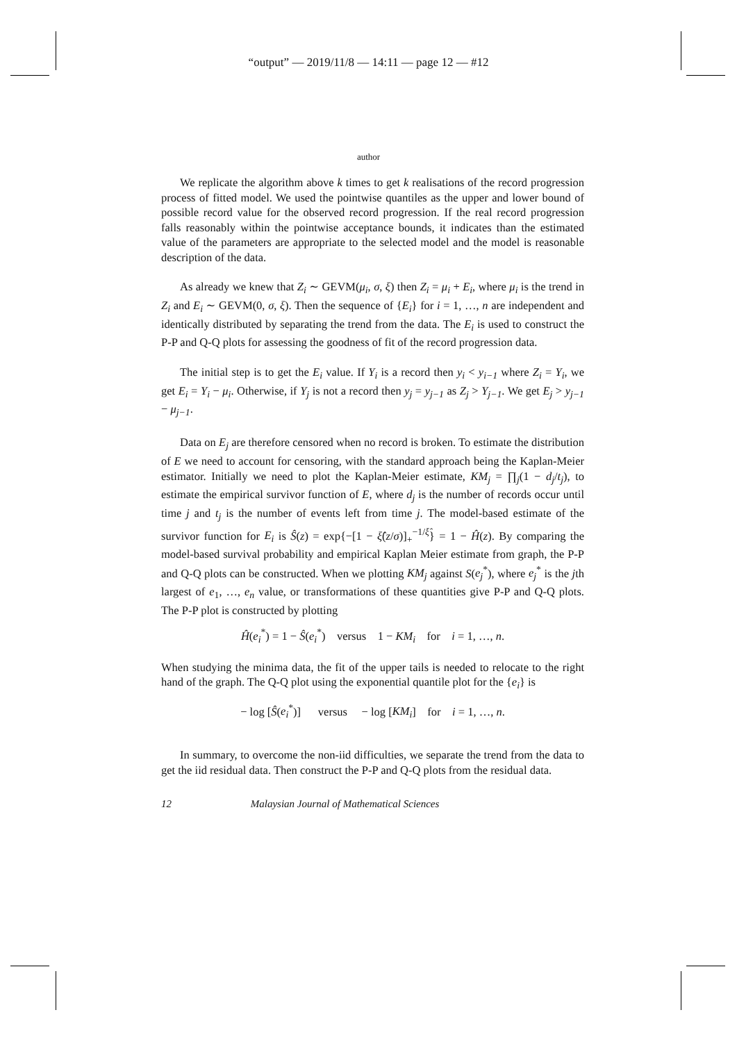“output” — 2019/11/8 — 14:11 — page 12 — #12
author
We replicate the algorithm above k times to get k realisations of the record progression process of fitted model. We used the pointwise quantiles as the upper and lower bound of possible record value for the observed record progression. If the real record progression falls reasonably within the pointwise acceptance bounds, it indicates than the estimated value of the parameters are appropriate to the selected model and the model is reasonable description of the data.
As already we knew that Z<sub>i</sub> ∼ GEVM(μ<sub>i</sub>, σ, ξ) then Z<sub>i</sub> = μ<sub>i</sub> + E<sub>i</sub>, where μ<sub>i</sub> is the trend in Z<sub>i</sub> and E<sub>i</sub> ∼ GEVM(0, σ, ξ). Then the sequence of {E<sub>i</sub>} for i = 1, …, n are independent and identically distributed by separating the trend from the data. The E<sub>i</sub> is used to construct the P-P and Q-Q plots for assessing the goodness of fit of the record progression data.
The initial step is to get the E<sub>i</sub> value. If Y<sub>i</sub> is a record then y<sub>i</sub> < y<sub>i−1</sub> where Z<sub>i</sub> = Y<sub>i</sub>, we get E<sub>i</sub> = Y<sub>i</sub> − μ<sub>i</sub>. Otherwise, if Y<sub>j</sub> is not a record then y<sub>j</sub> = y<sub>j−1</sub> as Z<sub>j</sub> > Y<sub>j−1</sub>. We get E<sub>j</sub> > y<sub>j−1</sub> − μ<sub>j−1</sub>.
Data on E<sub>j</sub> are therefore censored when no record is broken. To estimate the distribution of E we need to account for censoring, with the standard approach being the Kaplan-Meier estimator. Initially we need to plot the Kaplan-Meier estimate, KM<sub>j</sub> = ∏<sub>j</sub>(1 − d<sub>j</sub>/t<sub>j</sub>), to estimate the empirical survivor function of E, where d<sub>j</sub> is the number of records occur until time j and t<sub>j</sub> is the number of events left from time j. The model-based estimate of the survivor function for E<sub>i</sub> is Ŝ(z) = exp{−[1 − ξ̂(z/σ)]<sub>+</sub><sup>−1/ξ̂</sup>} = 1 − Ĥ(z). By comparing the model-based survival probability and empirical Kaplan Meier estimate from graph, the P-P and Q-Q plots can be constructed. When we plotting KM<sub>j</sub> against S(e<sub>j</sub><sup>*</sup>), where e<sub>j</sub><sup>*</sup> is the jth largest of e<sub>1</sub>, …, e<sub>n</sub> value, or transformations of these quantities give P-P and Q-Q plots. The P-P plot is constructed by plotting
Ĥ(e<sub>i</sub><sup>*</sup>) = 1 − Ŝ(e<sub>i</sub><sup>*</sup>) versus 1 − KM<sub>i</sub> for i = 1, …, n.
When studying the minima data, the fit of the upper tails is needed to relocate to the right hand of the graph. The Q-Q plot using the exponential quantile plot for the {e<sub>i</sub>} is
− log [Ŝ(e<sub>i</sub><sup>*</sup>)] versus − log [KM<sub>i</sub>] for i = 1, …, n.
In summary, to overcome the non-iid difficulties, we separate the trend from the data to get the iid residual data. Then construct the P-P and Q-Q plots from the residual data.
12 Malaysian Journal of Mathematical Sciences